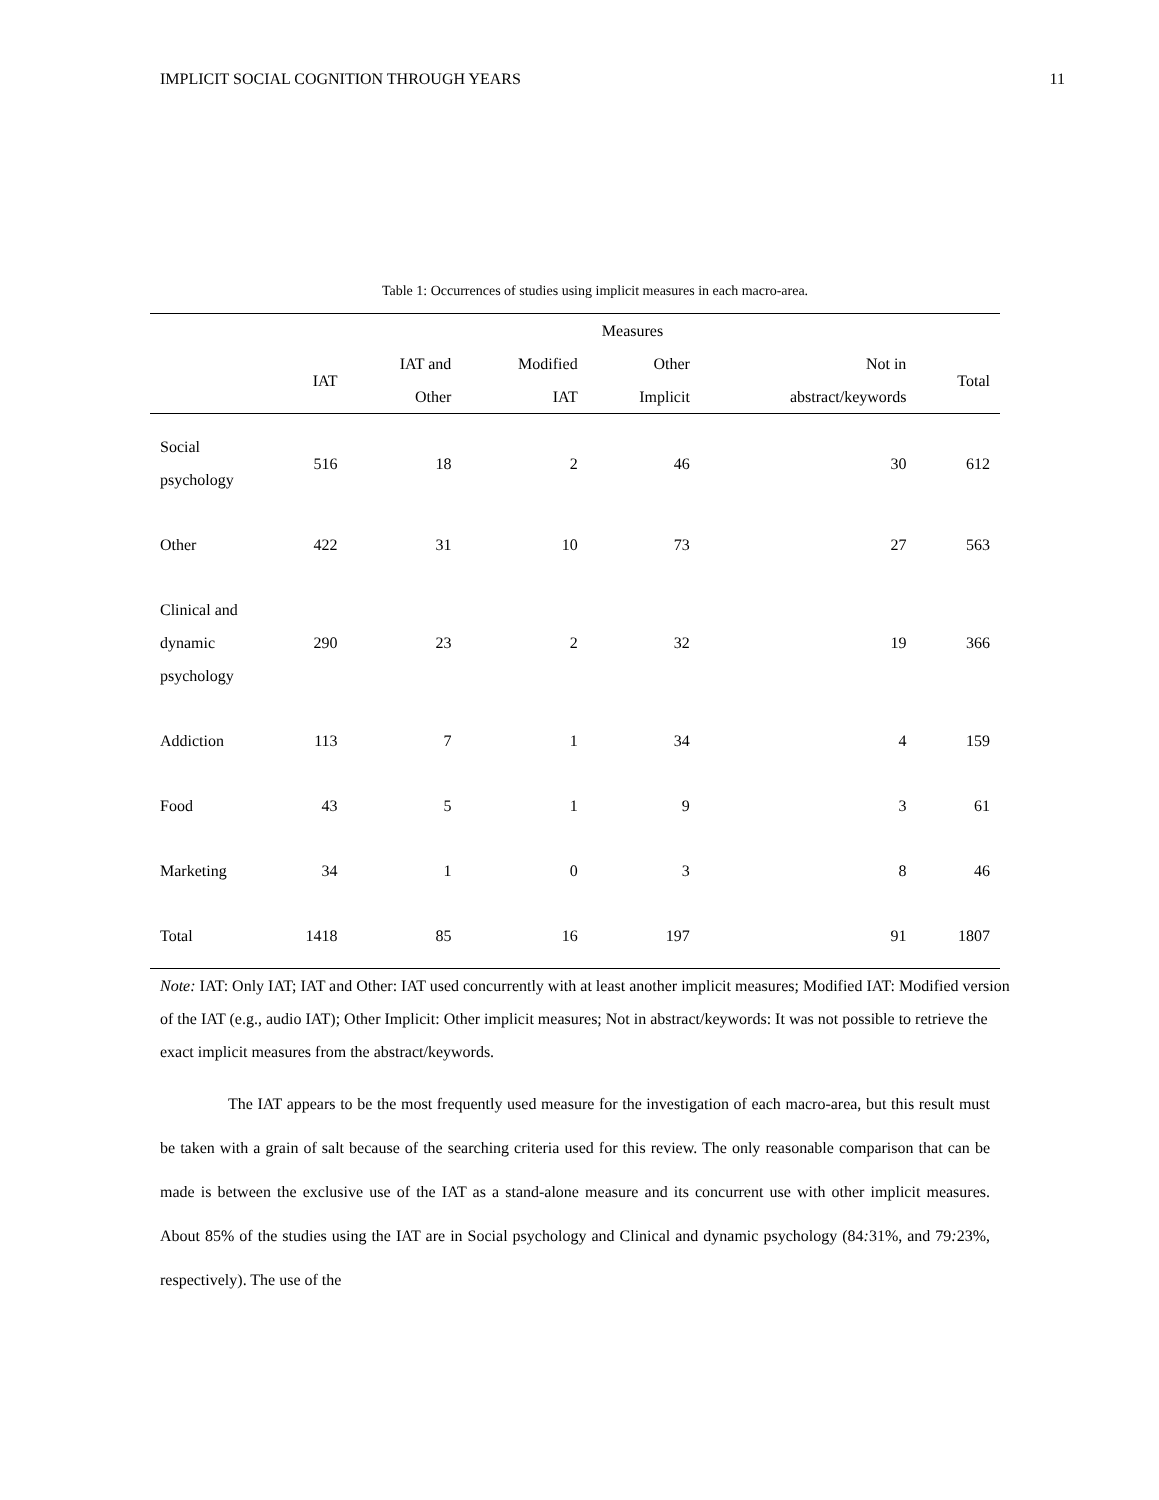IMPLICIT SOCIAL COGNITION THROUGH YEARS 11
Table 1: Occurrences of studies using implicit measures in each macro-area.
| | Measures | | | | | |
| --- | --- | --- | --- | --- | --- | --- |
| | IAT | IAT and Other | Modified IAT | Other Implicit | Not in abstract/keywords | Total |
| Social psychology | 516 | 18 | 2 | 46 | 30 | 612 |
| Other | 422 | 31 | 10 | 73 | 27 | 563 |
| Clinical and dynamic psychology | 290 | 23 | 2 | 32 | 19 | 366 |
| Addiction | 113 | 7 | 1 | 34 | 4 | 159 |
| Food | 43 | 5 | 1 | 9 | 3 | 61 |
| Marketing | 34 | 1 | 0 | 3 | 8 | 46 |
| Total | 1418 | 85 | 16 | 197 | 91 | 1807 |
Note: IAT: Only IAT; IAT and Other: IAT used concurrently with at least another implicit measures; Modified IAT: Modified version of the IAT (e.g., audio IAT); Other Implicit: Other implicit measures; Not in abstract/keywords: It was not possible to retrieve the exact implicit measures from the abstract/keywords.
The IAT appears to be the most frequently used measure for the investigation of each macro-area, but this result must be taken with a grain of salt because of the searching criteria used for this review. The only reasonable comparison that can be made is between the exclusive use of the IAT as a stand-alone measure and its concurrent use with other implicit measures. About 85% of the studies using the IAT are in Social psychology and Clinical and dynamic psychology (84: 31%, and 79: 23%, respectively). The use of the